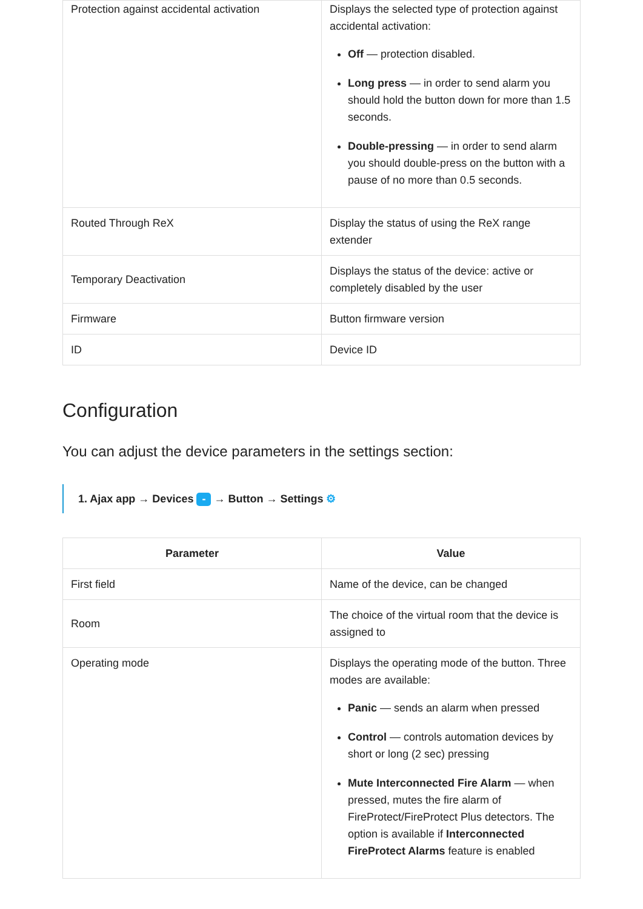| Protection against accidental activation | Displays the selected type of protection against accidental activation: Off — protection disabled. Long press — in order to send alarm you should hold the button down for more than 1.5 seconds. Double-pressing — in order to send alarm you should double-press on the button with a pause of no more than 0.5 seconds. |
| Routed Through ReX | Display the status of using the ReX range extender |
| Temporary Deactivation | Displays the status of the device: active or completely disabled by the user |
| Firmware | Button firmware version |
| ID | Device ID |
Configuration
You can adjust the device parameters in the settings section:
1. Ajax app → Devices - → Button → Settings ⚙
| Parameter | Value |
| --- | --- |
| First field | Name of the device, can be changed |
| Room | The choice of the virtual room that the device is assigned to |
| Operating mode | Displays the operating mode of the button. Three modes are available: Panic — sends an alarm when pressed Control — controls automation devices by short or long (2 sec) pressing Mute Interconnected Fire Alarm — when pressed, mutes the fire alarm of FireProtect/FireProtect Plus detectors. The option is available if Interconnected FireProtect Alarms feature is enabled |